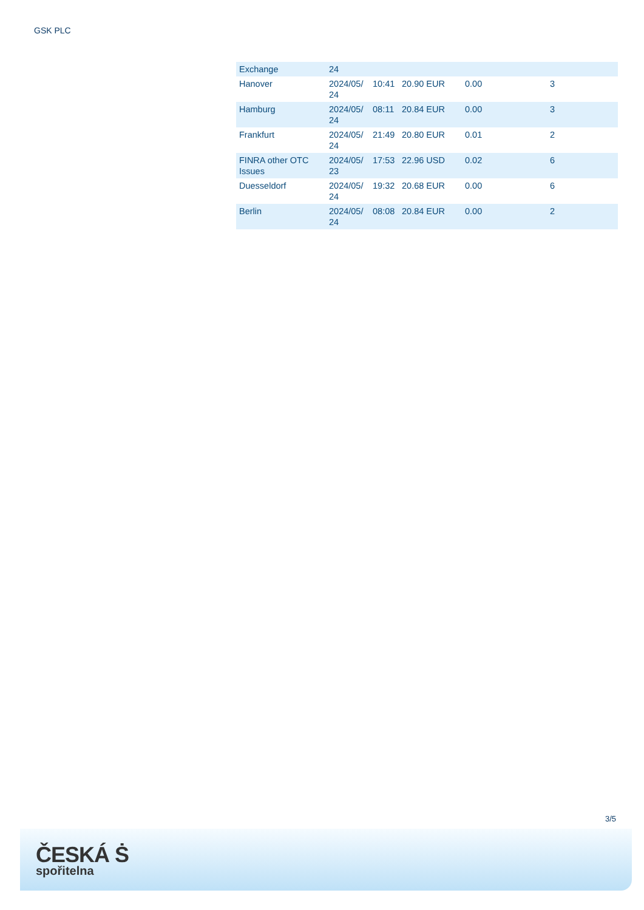GSK PLC
| Exchange | 24 | | | | |
| Hanover | 2024/05/ 24 | 10:41 | 20.90 EUR | 0.00 | 3 |
| Hamburg | 2024/05/ 24 | 08:11 | 20.84 EUR | 0.00 | 3 |
| Frankfurt | 2024/05/ 24 | 21:49 | 20.80 EUR | 0.01 | 2 |
| FINRA other OTC Issues | 2024/05/ 23 | 17:53 | 22.96 USD | 0.02 | 6 |
| Duesseldorf | 2024/05/ 24 | 19:32 | 20.68 EUR | 0.00 | 6 |
| Berlin | 2024/05/ 24 | 08:08 | 20.84 EUR | 0.00 | 2 |
3/5
ČESKÁ Ṡ
spořitelna